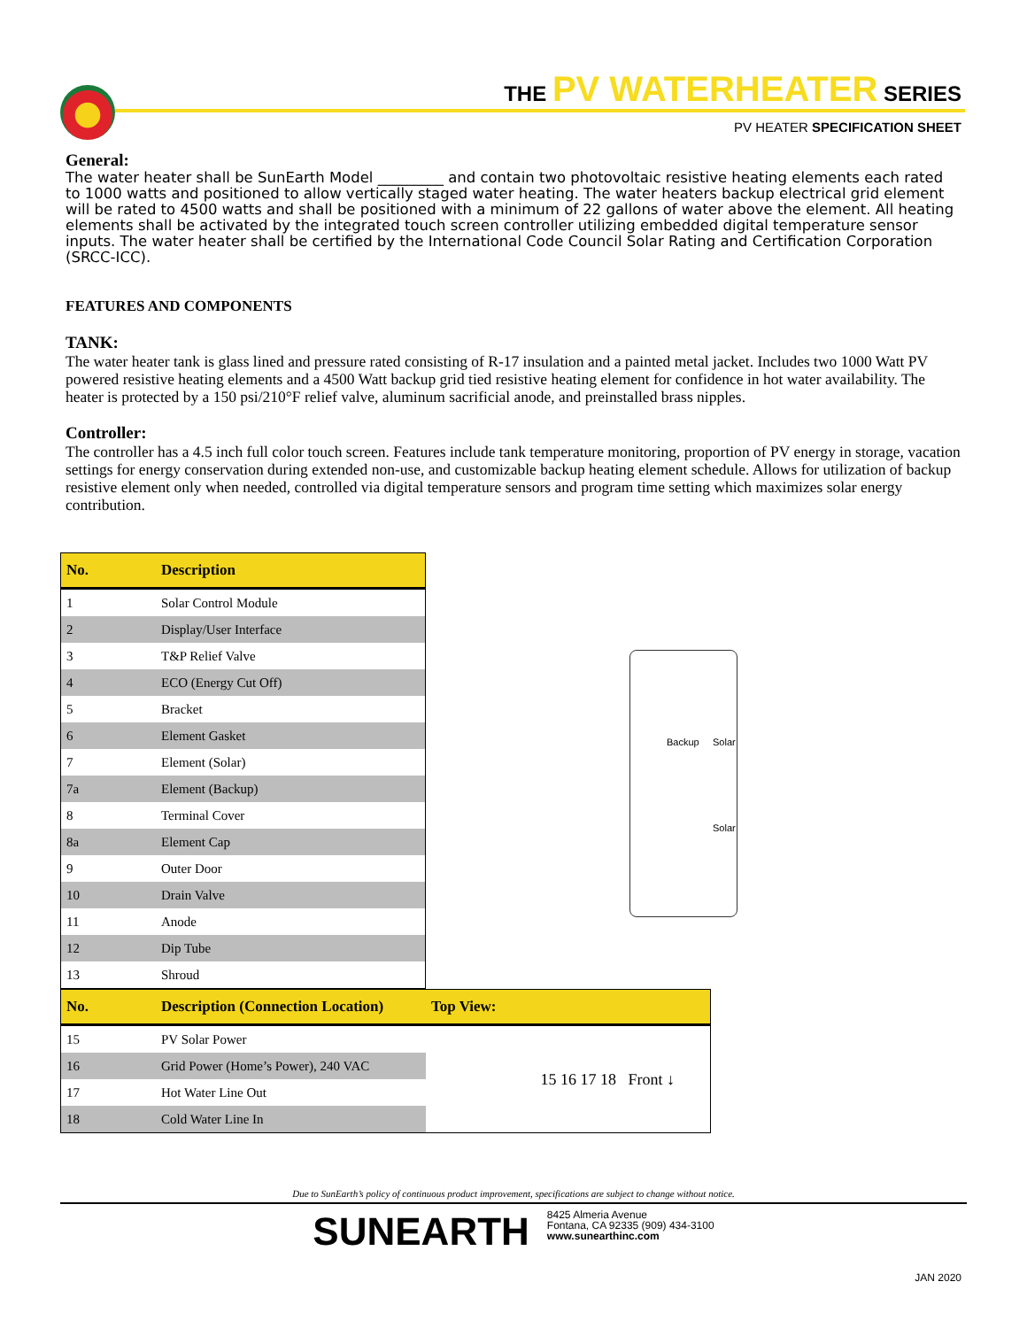THE PV WATERHEATER SERIES
PV HEATER SPECIFICATION SHEET
General:
The water heater shall be SunEarth Model _________ and contain two photovoltaic resistive heating elements each rated to 1000 watts and positioned to allow vertically staged water heating. The water heaters backup electrical grid element will be rated to 4500 watts and shall be positioned with a minimum of 22 gallons of water above the element. All heating elements shall be activated by the integrated touch screen controller utilizing embedded digital temperature sensor inputs. The water heater shall be certified by the International Code Council Solar Rating and Certification Corporation (SRCC-ICC).
FEATURES AND COMPONENTS
TANK:
The water heater tank is glass lined and pressure rated consisting of R-17 insulation and a painted metal jacket. Includes two 1000 Watt PV powered resistive heating elements and a 4500 Watt backup grid tied resistive heating element for confidence in hot water availability. The heater is protected by a 150 psi/210°F relief valve, aluminum sacrificial anode, and preinstalled brass nipples.
Controller:
The controller has a 4.5 inch full color touch screen. Features include tank temperature monitoring, proportion of PV energy in storage, vacation settings for energy conservation during extended non-use, and customizable backup heating element schedule. Allows for utilization of backup resistive element only when needed, controlled via digital temperature sensors and program time setting which maximizes solar energy contribution.
| No. | Description |
| --- | --- |
| 1 | Solar Control Module |
| 2 | Display/User Interface |
| 3 | T&P Relief Valve |
| 4 | ECO (Energy Cut Off) |
| 5 | Bracket |
| 6 | Element Gasket |
| 7 | Element (Solar) |
| 7a | Element (Backup) |
| 8 | Terminal Cover |
| 8a | Element Cap |
| 9 | Outer Door |
| 10 | Drain Valve |
| 11 | Anode |
| 12 | Dip Tube |
| 13 | Shroud |
| No. | Description (Connection Location) | Top View: |
| --- | --- | --- |
| 15 | PV Solar Power | 15 16 17 18 Front ↓ |
| 16 | Grid Power (Home’s Power), 240 VAC | |
| 17 | Hot Water Line Out | |
| 18 | Cold Water Line In | |
Backup Solar
Solar
Due to SunEarth’s policy of continuous product improvement, specifications are subject to change without notice.
SUNEARTH
8425 Almeria Avenue
Fontana, CA 92335 (909) 434-3100
www.sunearthinc.com
JAN 2020